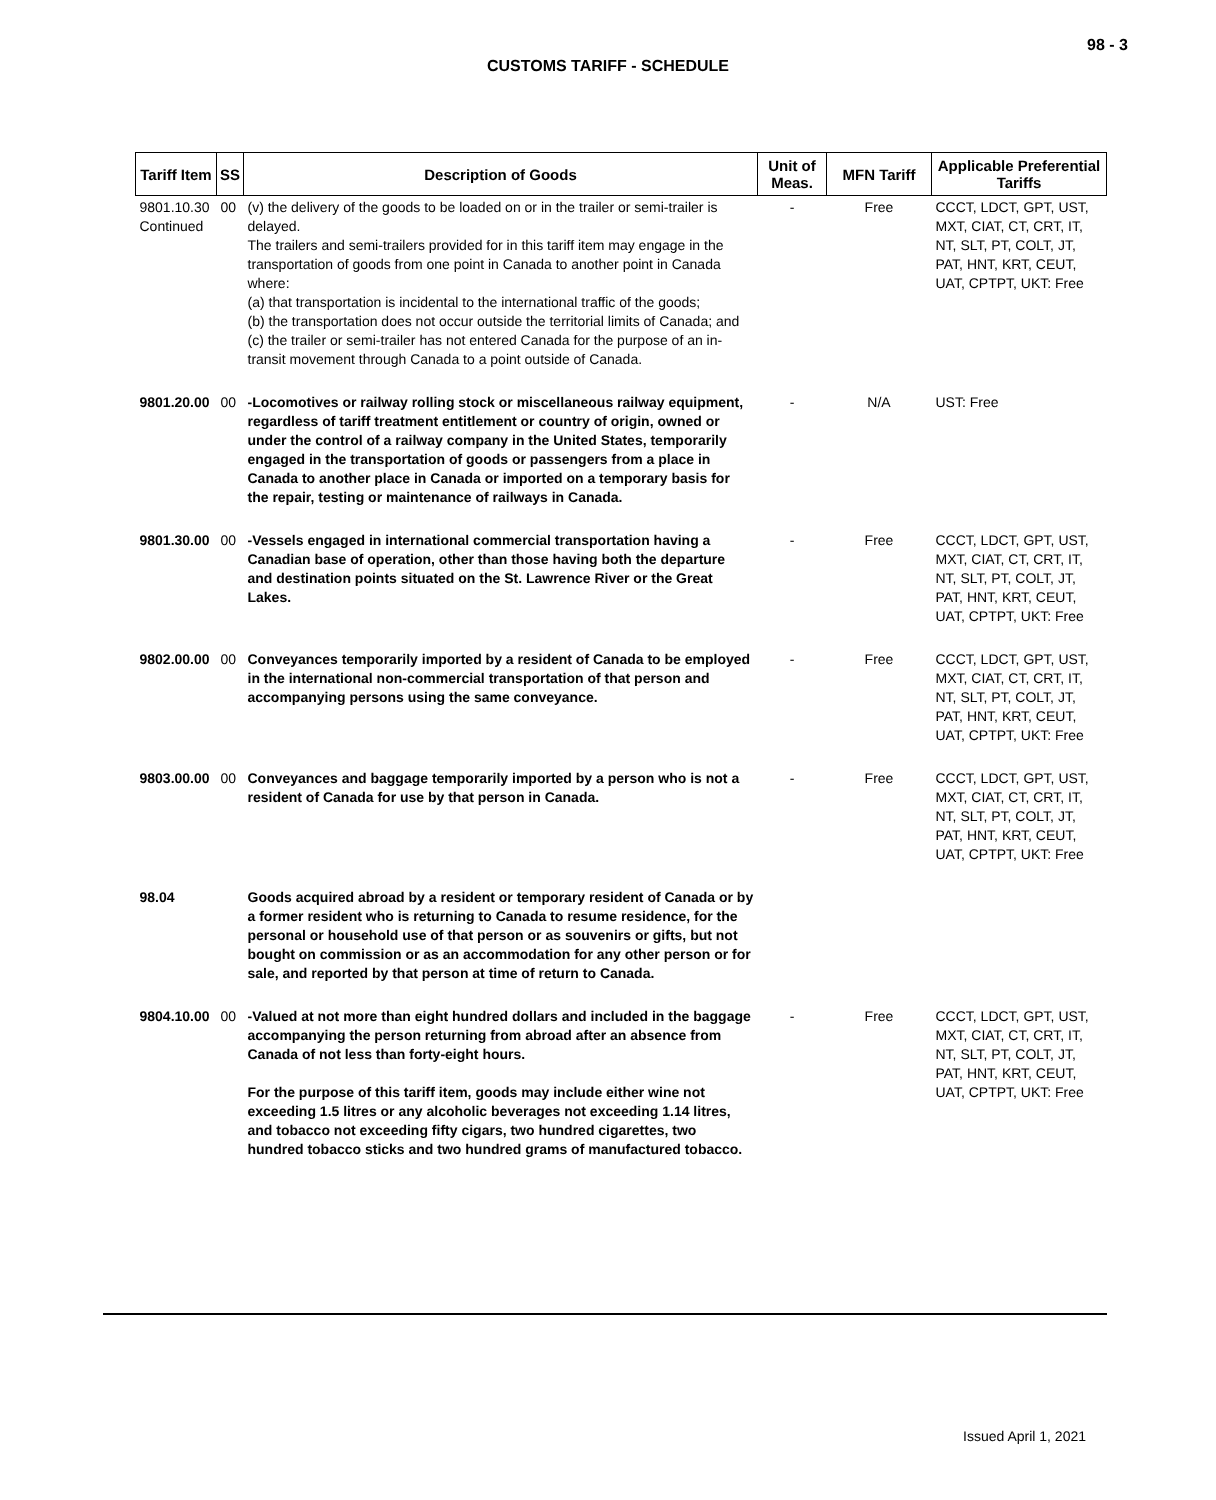98 - 3
CUSTOMS TARIFF - SCHEDULE
| Tariff Item | SS | Description of Goods | Unit of Meas. | MFN Tariff | Applicable Preferential Tariffs |
| --- | --- | --- | --- | --- | --- |
| 9801.10.30 Continued | 00 | (v) the delivery of the goods to be loaded on or in the trailer or semi-trailer is delayed. The trailers and semi-trailers provided for in this tariff item may engage in the transportation of goods from one point in Canada to another point in Canada where: (a) that transportation is incidental to the international traffic of the goods; (b) the transportation does not occur outside the territorial limits of Canada; and (c) the trailer or semi-trailer has not entered Canada for the purpose of an in-transit movement through Canada to a point outside of Canada. | - | Free | CCCT, LDCT, GPT, UST, MXT, CIAT, CT, CRT, IT, NT, SLT, PT, COLT, JT, PAT, HNT, KRT, CEUT, UAT, CPTPT, UKT: Free |
| 9801.20.00 | 00 | -Locomotives or railway rolling stock or miscellaneous railway equipment, regardless of tariff treatment entitlement or country of origin, owned or under the control of a railway company in the United States, temporarily engaged in the transportation of goods or passengers from a place in Canada to another place in Canada or imported on a temporary basis for the repair, testing or maintenance of railways in Canada. | - | N/A | UST: Free |
| 9801.30.00 | 00 | -Vessels engaged in international commercial transportation having a Canadian base of operation, other than those having both the departure and destination points situated on the St. Lawrence River or the Great Lakes. | - | Free | CCCT, LDCT, GPT, UST, MXT, CIAT, CT, CRT, IT, NT, SLT, PT, COLT, JT, PAT, HNT, KRT, CEUT, UAT, CPTPT, UKT: Free |
| 9802.00.00 | 00 | Conveyances temporarily imported by a resident of Canada to be employed in the international non-commercial transportation of that person and accompanying persons using the same conveyance. | - | Free | CCCT, LDCT, GPT, UST, MXT, CIAT, CT, CRT, IT, NT, SLT, PT, COLT, JT, PAT, HNT, KRT, CEUT, UAT, CPTPT, UKT: Free |
| 9803.00.00 | 00 | Conveyances and baggage temporarily imported by a person who is not a resident of Canada for use by that person in Canada. | - | Free | CCCT, LDCT, GPT, UST, MXT, CIAT, CT, CRT, IT, NT, SLT, PT, COLT, JT, PAT, HNT, KRT, CEUT, UAT, CPTPT, UKT: Free |
| 98.04 | | Goods acquired abroad by a resident or temporary resident of Canada or by a former resident who is returning to Canada to resume residence, for the personal or household use of that person or as souvenirs or gifts, but not bought on commission or as an accommodation for any other person or for sale, and reported by that person at time of return to Canada. | | | |
| 9804.10.00 | 00 | -Valued at not more than eight hundred dollars and included in the baggage accompanying the person returning from abroad after an absence from Canada of not less than forty-eight hours. For the purpose of this tariff item, goods may include either wine not exceeding 1.5 litres or any alcoholic beverages not exceeding 1.14 litres, and tobacco not exceeding fifty cigars, two hundred cigarettes, two hundred tobacco sticks and two hundred grams of manufactured tobacco. | - | Free | CCCT, LDCT, GPT, UST, MXT, CIAT, CT, CRT, IT, NT, SLT, PT, COLT, JT, PAT, HNT, KRT, CEUT, UAT, CPTPT, UKT: Free |
Issued April 1, 2021